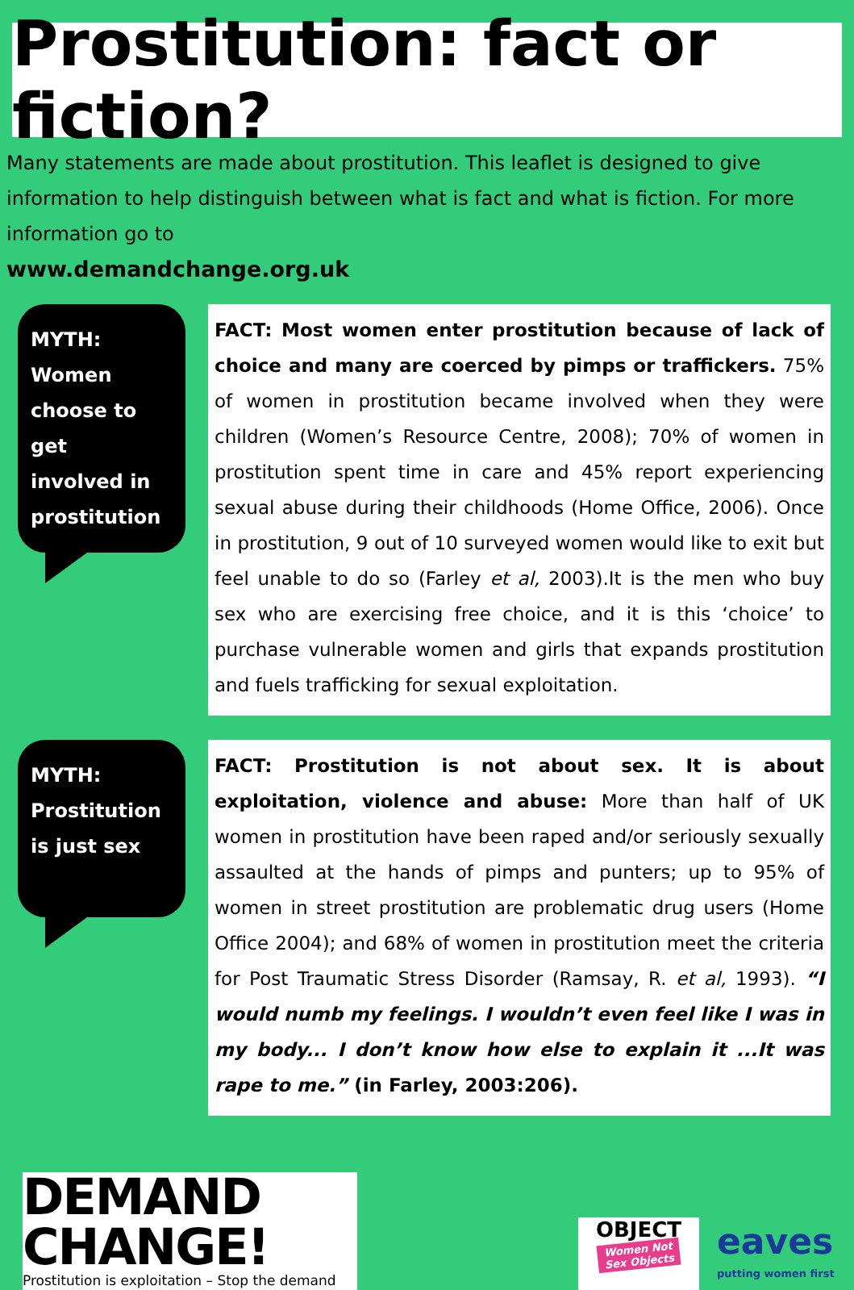Prostitution: fact or fiction?
Many statements are made about prostitution. This leaflet is designed to give information to help distinguish between what is fact and what is fiction. For more information go to
www.demandchange.org.uk
MYTH:
Women
choose to get
involved in
prostitution
FACT: Most women enter prostitution because of lack of choice and many are coerced by pimps or traffickers. 75% of women in prostitution became involved when they were children (Women’s Resource Centre, 2008); 70% of women in prostitution spent time in care and 45% report experiencing sexual abuse during their childhoods (Home Office, 2006). Once in prostitution, 9 out of 10 surveyed women would like to exit but feel unable to do so (Farley et al, 2003).It is the men who buy sex who are exercising free choice, and it is this ‘choice’ to purchase vulnerable women and girls that expands prostitution and fuels trafficking for sexual exploitation.
MYTH:
Prostitution
is just sex
FACT: Prostitution is not about sex. It is about exploitation, violence and abuse: More than half of UK women in prostitution have been raped and/or seriously sexually assaulted at the hands of pimps and punters; up to 95% of women in street prostitution are problematic drug users (Home Office 2004); and 68% of women in prostitution meet the criteria for Post Traumatic Stress Disorder (Ramsay, R. et al, 1993). “I would numb my feelings. I wouldn’t even feel like I was in my body... I don’t know how else to explain it ...It was rape to me.” (in Farley, 2003:206).
DEMAND
CHANGE!
Prostitution is exploitation – Stop the demand
OBJECT
Women Not
Sex Objects
eaves
putting women first